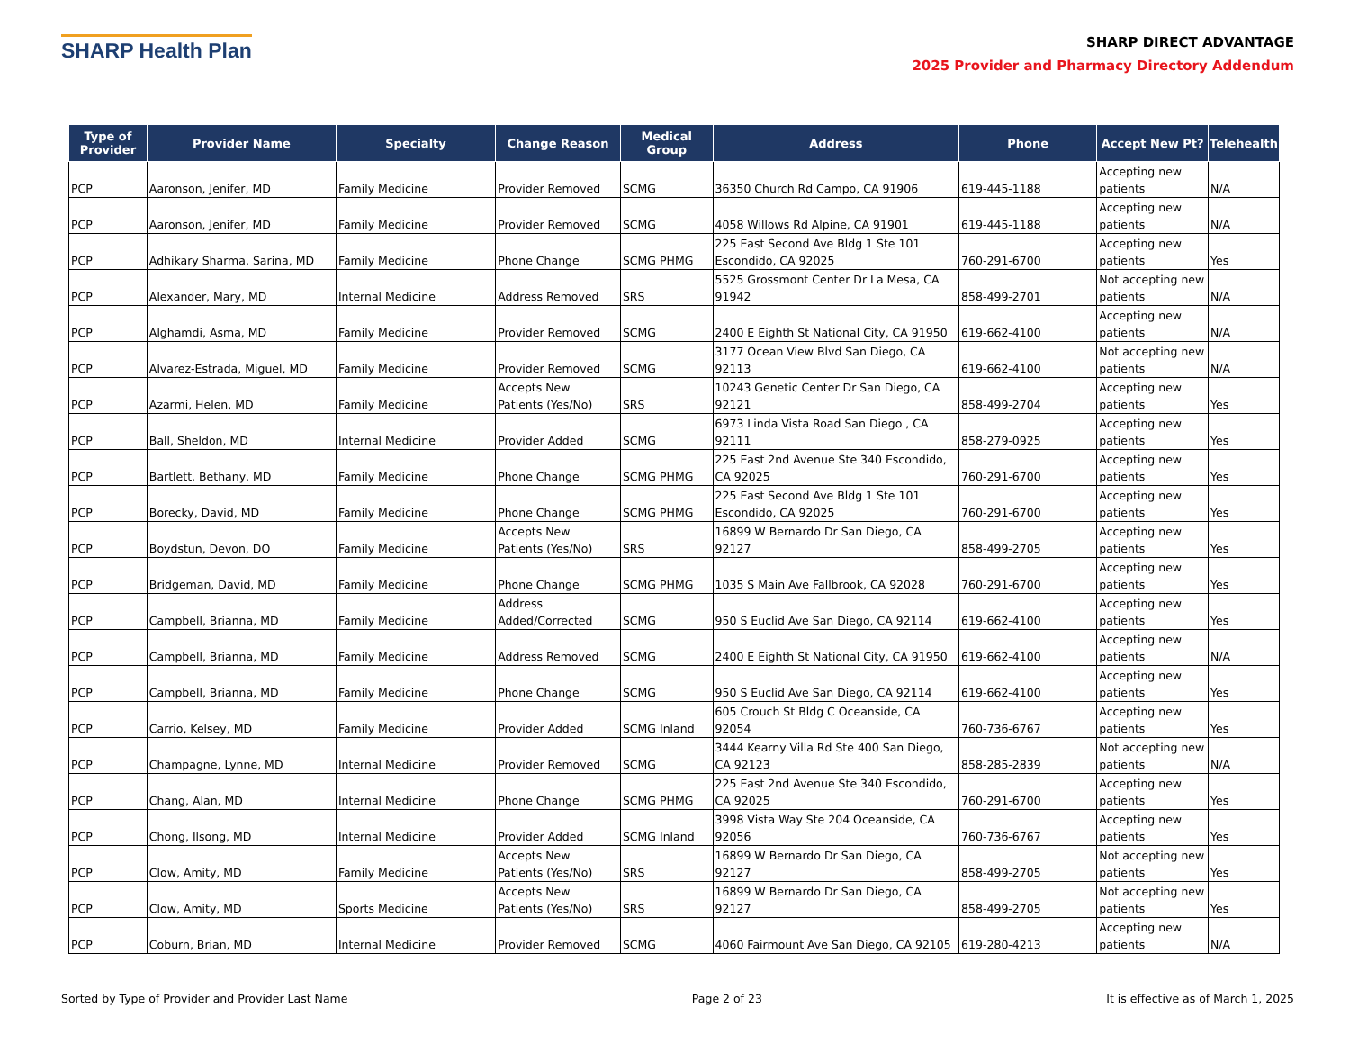SHARP Health Plan
SHARP DIRECT ADVANTAGE
2025 Provider and Pharmacy Directory Addendum
| Type of Provider | Provider Name | Specialty | Change Reason | Medical Group | Address | Phone | Accept New Pt? | Telehealth |
| --- | --- | --- | --- | --- | --- | --- | --- | --- |
| PCP | Aaronson, Jenifer, MD | Family Medicine | Provider Removed | SCMG | 36350 Church Rd Campo, CA 91906 | 619-445-1188 | Accepting new patients | N/A |
| PCP | Aaronson, Jenifer, MD | Family Medicine | Provider Removed | SCMG | 4058 Willows Rd Alpine, CA 91901 | 619-445-1188 | Accepting new patients | N/A |
| PCP | Adhikary Sharma, Sarina, MD | Family Medicine | Phone Change | SCMG PHMG | 225 East Second Ave Bldg 1 Ste 101 Escondido, CA 92025 | 760-291-6700 | Accepting new patients | Yes |
| PCP | Alexander, Mary, MD | Internal Medicine | Address Removed | SRS | 5525 Grossmont Center Dr La Mesa, CA 91942 | 858-499-2701 | Not accepting new patients | N/A |
| PCP | Alghamdi, Asma, MD | Family Medicine | Provider Removed | SCMG | 2400 E Eighth St National City, CA 91950 | 619-662-4100 | Accepting new patients | N/A |
| PCP | Alvarez-Estrada, Miguel, MD | Family Medicine | Provider Removed | SCMG | 3177 Ocean View Blvd San Diego, CA 92113 | 619-662-4100 | Not accepting new patients | N/A |
| PCP | Azarmi, Helen, MD | Family Medicine | Accepts New Patients (Yes/No) | SRS | 10243 Genetic Center Dr San Diego, CA 92121 | 858-499-2704 | Accepting new patients | Yes |
| PCP | Ball, Sheldon, MD | Internal Medicine | Provider Added | SCMG | 6973 Linda Vista Road San Diego , CA 92111 | 858-279-0925 | Accepting new patients | Yes |
| PCP | Bartlett, Bethany, MD | Family Medicine | Phone Change | SCMG PHMG | 225 East 2nd Avenue Ste 340 Escondido, CA 92025 | 760-291-6700 | Accepting new patients | Yes |
| PCP | Borecky, David, MD | Family Medicine | Phone Change | SCMG PHMG | 225 East Second Ave Bldg 1 Ste 101 Escondido, CA 92025 | 760-291-6700 | Accepting new patients | Yes |
| PCP | Boydstun, Devon, DO | Family Medicine | Accepts New Patients (Yes/No) | SRS | 16899 W Bernardo Dr San Diego, CA 92127 | 858-499-2705 | Accepting new patients | Yes |
| PCP | Bridgeman, David, MD | Family Medicine | Phone Change | SCMG PHMG | 1035 S Main Ave Fallbrook, CA 92028 | 760-291-6700 | Accepting new patients | Yes |
| PCP | Campbell, Brianna, MD | Family Medicine | Address Added/Corrected | SCMG | 950 S Euclid Ave San Diego, CA 92114 | 619-662-4100 | Accepting new patients | Yes |
| PCP | Campbell, Brianna, MD | Family Medicine | Address Removed | SCMG | 2400 E Eighth St National City, CA 91950 | 619-662-4100 | Accepting new patients | N/A |
| PCP | Campbell, Brianna, MD | Family Medicine | Phone Change | SCMG | 950 S Euclid Ave San Diego, CA 92114 | 619-662-4100 | Accepting new patients | Yes |
| PCP | Carrio, Kelsey, MD | Family Medicine | Provider Added | SCMG Inland | 605 Crouch St Bldg C Oceanside, CA 92054 | 760-736-6767 | Accepting new patients | Yes |
| PCP | Champagne, Lynne, MD | Internal Medicine | Provider Removed | SCMG | 3444 Kearny Villa Rd Ste 400 San Diego, CA 92123 | 858-285-2839 | Not accepting new patients | N/A |
| PCP | Chang, Alan, MD | Internal Medicine | Phone Change | SCMG PHMG | 225 East 2nd Avenue Ste 340 Escondido, CA 92025 | 760-291-6700 | Accepting new patients | Yes |
| PCP | Chong, Ilsong, MD | Internal Medicine | Provider Added | SCMG Inland | 3998 Vista Way Ste 204 Oceanside, CA 92056 | 760-736-6767 | Accepting new patients | Yes |
| PCP | Clow, Amity, MD | Family Medicine | Accepts New Patients (Yes/No) | SRS | 16899 W Bernardo Dr San Diego, CA 92127 | 858-499-2705 | Not accepting new patients | Yes |
| PCP | Clow, Amity, MD | Sports Medicine | Accepts New Patients (Yes/No) | SRS | 16899 W Bernardo Dr San Diego, CA 92127 | 858-499-2705 | Not accepting new patients | Yes |
| PCP | Coburn, Brian, MD | Internal Medicine | Provider Removed | SCMG | 4060 Fairmount Ave San Diego, CA 92105 | 619-280-4213 | Accepting new patients | N/A |
Sorted by Type of Provider and Provider Last Name Page 2 of 23 It is effective as of March 1, 2025